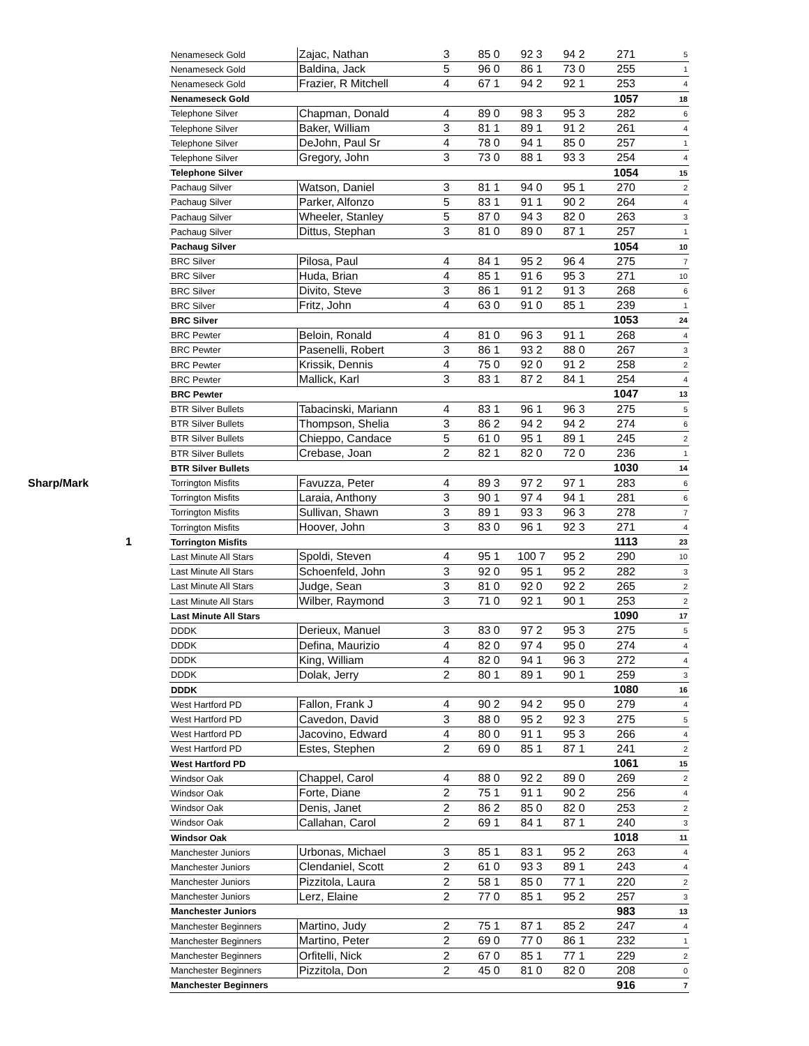Sharp/Mark
1
| Nenameseck Gold | Zajac, Nathan | 3 | 85 0 | 92 3 | 94 2 | 271 | 5 |
| Nenameseck Gold | Baldina, Jack | 5 | 96 0 | 86 1 | 73 0 | 255 | 1 |
| Nenameseck Gold | Frazier, R Mitchell | 4 | 67 1 | 94 2 | 92 1 | 253 | 4 |
| Nenameseck Gold | | | | | | 1057 | 18 |
| Telephone Silver | Chapman, Donald | 4 | 89 0 | 98 3 | 95 3 | 282 | 6 |
| Telephone Silver | Baker, William | 3 | 81 1 | 89 1 | 91 2 | 261 | 4 |
| Telephone Silver | DeJohn, Paul Sr | 4 | 78 0 | 94 1 | 85 0 | 257 | 1 |
| Telephone Silver | Gregory, John | 3 | 73 0 | 88 1 | 93 3 | 254 | 4 |
| Telephone Silver | | | | | | 1054 | 15 |
| Pachaug Silver | Watson, Daniel | 3 | 81 1 | 94 0 | 95 1 | 270 | 2 |
| Pachaug Silver | Parker, Alfonzo | 5 | 83 1 | 91 1 | 90 2 | 264 | 4 |
| Pachaug Silver | Wheeler, Stanley | 5 | 87 0 | 94 3 | 82 0 | 263 | 3 |
| Pachaug Silver | Dittus, Stephan | 3 | 81 0 | 89 0 | 87 1 | 257 | 1 |
| Pachaug Silver | | | | | | 1054 | 10 |
| BRC Silver | Pilosa, Paul | 4 | 84 1 | 95 2 | 96 4 | 275 | 7 |
| BRC Silver | Huda, Brian | 4 | 85 1 | 91 6 | 95 3 | 271 | 10 |
| BRC Silver | Divito, Steve | 3 | 86 1 | 91 2 | 91 3 | 268 | 6 |
| BRC Silver | Fritz, John | 4 | 63 0 | 91 0 | 85 1 | 239 | 1 |
| BRC Silver | | | | | | 1053 | 24 |
| BRC Pewter | Beloin, Ronald | 4 | 81 0 | 96 3 | 91 1 | 268 | 4 |
| BRC Pewter | Pasenelli, Robert | 3 | 86 1 | 93 2 | 88 0 | 267 | 3 |
| BRC Pewter | Krissik, Dennis | 4 | 75 0 | 92 0 | 91 2 | 258 | 2 |
| BRC Pewter | Mallick, Karl | 3 | 83 1 | 87 2 | 84 1 | 254 | 4 |
| BRC Pewter | | | | | | 1047 | 13 |
| BTR Silver Bullets | Tabacinski, Mariann | 4 | 83 1 | 96 1 | 96 3 | 275 | 5 |
| BTR Silver Bullets | Thompson, Shelia | 3 | 86 2 | 94 2 | 94 2 | 274 | 6 |
| BTR Silver Bullets | Chieppo, Candace | 5 | 61 0 | 95 1 | 89 1 | 245 | 2 |
| BTR Silver Bullets | Crebase, Joan | 2 | 82 1 | 82 0 | 72 0 | 236 | 1 |
| BTR Silver Bullets | | | | | | 1030 | 14 |
| Torrington Misfits | Favuzza, Peter | 4 | 89 3 | 97 2 | 97 1 | 283 | 6 |
| Torrington Misfits | Laraia, Anthony | 3 | 90 1 | 97 4 | 94 1 | 281 | 6 |
| Torrington Misfits | Sullivan, Shawn | 3 | 89 1 | 93 3 | 96 3 | 278 | 7 |
| Torrington Misfits | Hoover, John | 3 | 83 0 | 96 1 | 92 3 | 271 | 4 |
| Torrington Misfits | | | | | | 1113 | 23 |
| Last Minute All Stars | Spoldi, Steven | 4 | 95 1 | 100 7 | 95 2 | 290 | 10 |
| Last Minute All Stars | Schoenfeld, John | 3 | 92 0 | 95 1 | 95 2 | 282 | 3 |
| Last Minute All Stars | Judge, Sean | 3 | 81 0 | 92 0 | 92 2 | 265 | 2 |
| Last Minute All Stars | Wilber, Raymond | 3 | 71 0 | 92 1 | 90 1 | 253 | 2 |
| Last Minute All Stars | | | | | | 1090 | 17 |
| DDDK | Derieux, Manuel | 3 | 83 0 | 97 2 | 95 3 | 275 | 5 |
| DDDK | Defina, Maurizio | 4 | 82 0 | 97 4 | 95 0 | 274 | 4 |
| DDDK | King, William | 4 | 82 0 | 94 1 | 96 3 | 272 | 4 |
| DDDK | Dolak, Jerry | 2 | 80 1 | 89 1 | 90 1 | 259 | 3 |
| DDDK | | | | | | 1080 | 16 |
| West Hartford PD | Fallon, Frank J | 4 | 90 2 | 94 2 | 95 0 | 279 | 4 |
| West Hartford PD | Cavedon, David | 3 | 88 0 | 95 2 | 92 3 | 275 | 5 |
| West Hartford PD | Jacovino, Edward | 4 | 80 0 | 91 1 | 95 3 | 266 | 4 |
| West Hartford PD | Estes, Stephen | 2 | 69 0 | 85 1 | 87 1 | 241 | 2 |
| West Hartford PD | | | | | | 1061 | 15 |
| Windsor Oak | Chappel, Carol | 4 | 88 0 | 92 2 | 89 0 | 269 | 2 |
| Windsor Oak | Forte, Diane | 2 | 75 1 | 91 1 | 90 2 | 256 | 4 |
| Windsor Oak | Denis, Janet | 2 | 86 2 | 85 0 | 82 0 | 253 | 2 |
| Windsor Oak | Callahan, Carol | 2 | 69 1 | 84 1 | 87 1 | 240 | 3 |
| Windsor Oak | | | | | | 1018 | 11 |
| Manchester Juniors | Urbonas, Michael | 3 | 85 1 | 83 1 | 95 2 | 263 | 4 |
| Manchester Juniors | Clendaniel, Scott | 2 | 61 0 | 93 3 | 89 1 | 243 | 4 |
| Manchester Juniors | Pizzitola, Laura | 2 | 58 1 | 85 0 | 77 1 | 220 | 2 |
| Manchester Juniors | Lerz, Elaine | 2 | 77 0 | 85 1 | 95 2 | 257 | 3 |
| Manchester Juniors | | | | | | 983 | 13 |
| Manchester Beginners | Martino, Judy | 2 | 75 1 | 87 1 | 85 2 | 247 | 4 |
| Manchester Beginners | Martino, Peter | 2 | 69 0 | 77 0 | 86 1 | 232 | 1 |
| Manchester Beginners | Orfitelli, Nick | 2 | 67 0 | 85 1 | 77 1 | 229 | 2 |
| Manchester Beginners | Pizzitola, Don | 2 | 45 0 | 81 0 | 82 0 | 208 | 0 |
| Manchester Beginners | | | | | | 916 | 7 |